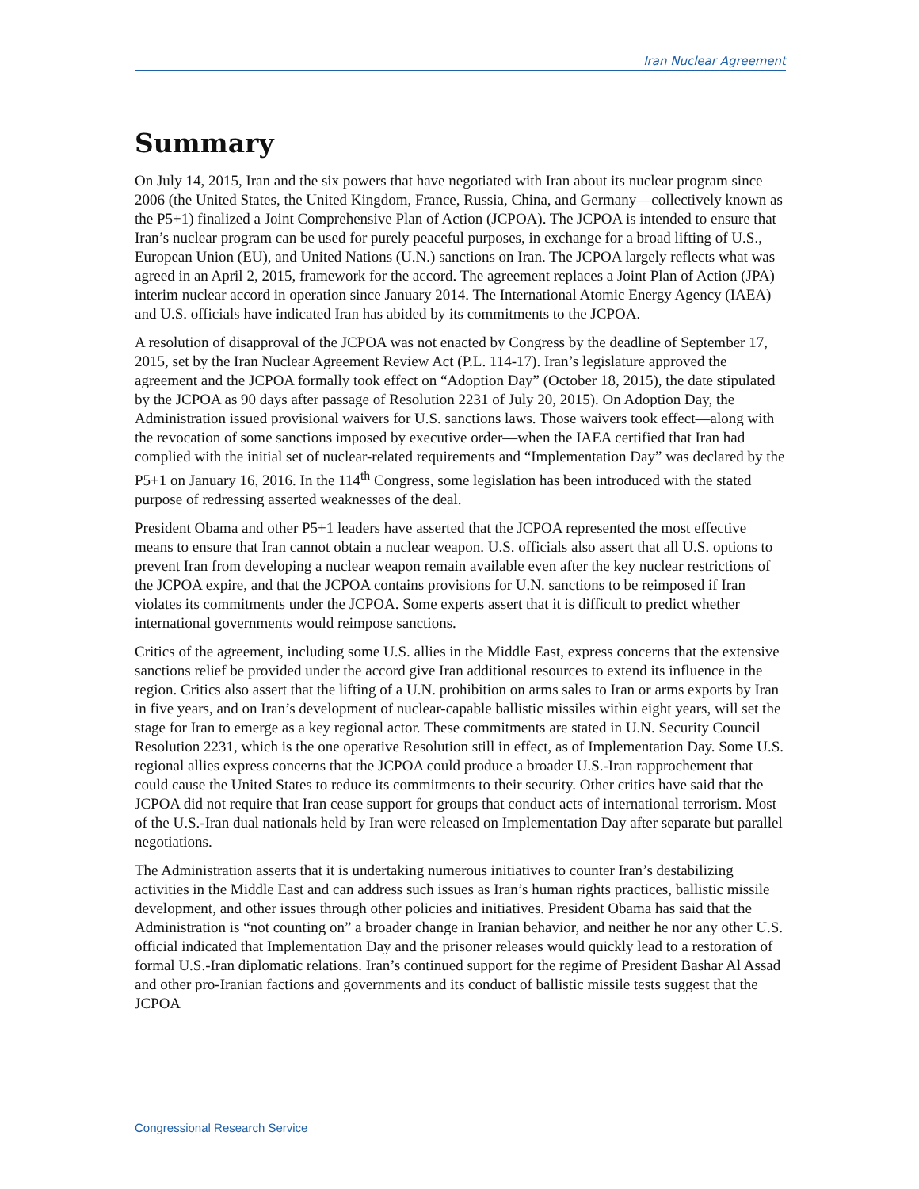Iran Nuclear Agreement
Summary
On July 14, 2015, Iran and the six powers that have negotiated with Iran about its nuclear program since 2006 (the United States, the United Kingdom, France, Russia, China, and Germany—collectively known as the P5+1) finalized a Joint Comprehensive Plan of Action (JCPOA). The JCPOA is intended to ensure that Iran’s nuclear program can be used for purely peaceful purposes, in exchange for a broad lifting of U.S., European Union (EU), and United Nations (U.N.) sanctions on Iran. The JCPOA largely reflects what was agreed in an April 2, 2015, framework for the accord. The agreement replaces a Joint Plan of Action (JPA) interim nuclear accord in operation since January 2014. The International Atomic Energy Agency (IAEA) and U.S. officials have indicated Iran has abided by its commitments to the JCPOA.
A resolution of disapproval of the JCPOA was not enacted by Congress by the deadline of September 17, 2015, set by the Iran Nuclear Agreement Review Act (P.L. 114-17). Iran’s legislature approved the agreement and the JCPOA formally took effect on “Adoption Day” (October 18, 2015), the date stipulated by the JCPOA as 90 days after passage of Resolution 2231 of July 20, 2015). On Adoption Day, the Administration issued provisional waivers for U.S. sanctions laws. Those waivers took effect—along with the revocation of some sanctions imposed by executive order—when the IAEA certified that Iran had complied with the initial set of nuclear-related requirements and “Implementation Day” was declared by the P5+1 on January 16, 2016. In the 114<sup>th</sup> Congress, some legislation has been introduced with the stated purpose of redressing asserted weaknesses of the deal.
President Obama and other P5+1 leaders have asserted that the JCPOA represented the most effective means to ensure that Iran cannot obtain a nuclear weapon. U.S. officials also assert that all U.S. options to prevent Iran from developing a nuclear weapon remain available even after the key nuclear restrictions of the JCPOA expire, and that the JCPOA contains provisions for U.N. sanctions to be reimposed if Iran violates its commitments under the JCPOA. Some experts assert that it is difficult to predict whether international governments would reimpose sanctions.
Critics of the agreement, including some U.S. allies in the Middle East, express concerns that the extensive sanctions relief be provided under the accord give Iran additional resources to extend its influence in the region. Critics also assert that the lifting of a U.N. prohibition on arms sales to Iran or arms exports by Iran in five years, and on Iran’s development of nuclear-capable ballistic missiles within eight years, will set the stage for Iran to emerge as a key regional actor. These commitments are stated in U.N. Security Council Resolution 2231, which is the one operative Resolution still in effect, as of Implementation Day. Some U.S. regional allies express concerns that the JCPOA could produce a broader U.S.-Iran rapprochement that could cause the United States to reduce its commitments to their security. Other critics have said that the JCPOA did not require that Iran cease support for groups that conduct acts of international terrorism. Most of the U.S.-Iran dual nationals held by Iran were released on Implementation Day after separate but parallel negotiations.
The Administration asserts that it is undertaking numerous initiatives to counter Iran’s destabilizing activities in the Middle East and can address such issues as Iran’s human rights practices, ballistic missile development, and other issues through other policies and initiatives. President Obama has said that the Administration is “not counting on” a broader change in Iranian behavior, and neither he nor any other U.S. official indicated that Implementation Day and the prisoner releases would quickly lead to a restoration of formal U.S.-Iran diplomatic relations. Iran’s continued support for the regime of President Bashar Al Assad and other pro-Iranian factions and governments and its conduct of ballistic missile tests suggest that the JCPOA
Congressional Research Service